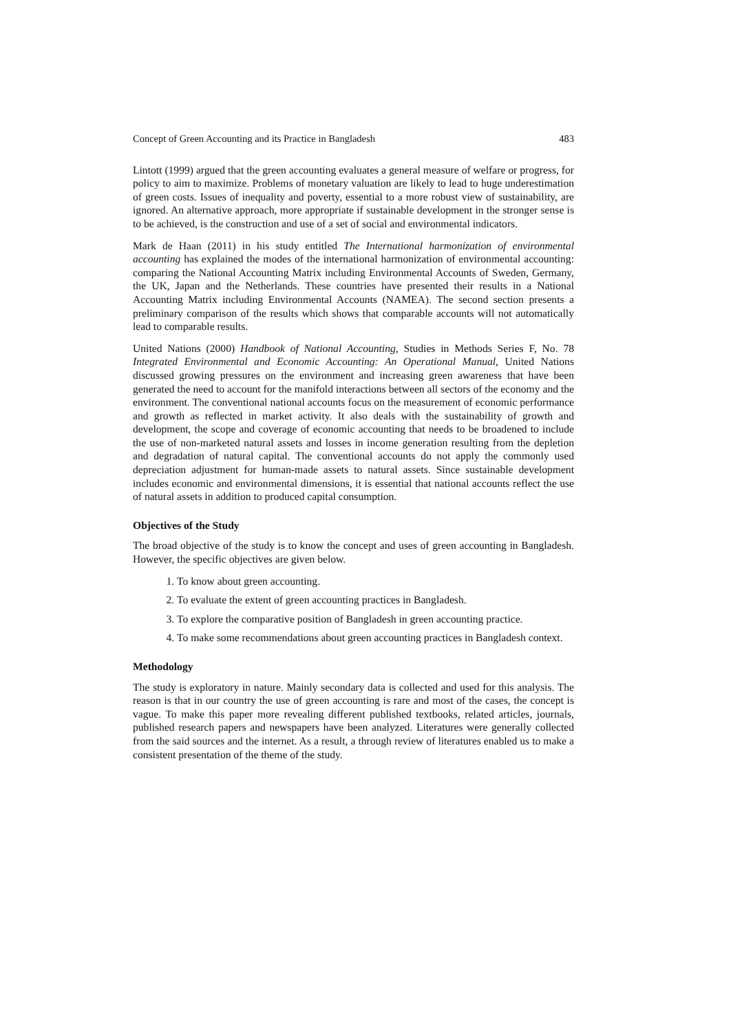Concept of Green Accounting and its Practice in Bangladesh 483
Lintott (1999) argued that the green accounting evaluates a general measure of welfare or progress, for policy to aim to maximize. Problems of monetary valuation are likely to lead to huge underestimation of green costs. Issues of inequality and poverty, essential to a more robust view of sustainability, are ignored. An alternative approach, more appropriate if sustainable development in the stronger sense is to be achieved, is the construction and use of a set of social and environmental indicators.
Mark de Haan (2011) in his study entitled The International harmonization of environmental accounting has explained the modes of the international harmonization of environmental accounting: comparing the National Accounting Matrix including Environmental Accounts of Sweden, Germany, the UK, Japan and the Netherlands. These countries have presented their results in a National Accounting Matrix including Environmental Accounts (NAMEA). The second section presents a preliminary comparison of the results which shows that comparable accounts will not automatically lead to comparable results.
United Nations (2000) Handbook of National Accounting, Studies in Methods Series F, No. 78 Integrated Environmental and Economic Accounting: An Operational Manual, United Nations discussed growing pressures on the environment and increasing green awareness that have been generated the need to account for the manifold interactions between all sectors of the economy and the environment. The conventional national accounts focus on the measurement of economic performance and growth as reflected in market activity. It also deals with the sustainability of growth and development, the scope and coverage of economic accounting that needs to be broadened to include the use of non-marketed natural assets and losses in income generation resulting from the depletion and degradation of natural capital. The conventional accounts do not apply the commonly used depreciation adjustment for human-made assets to natural assets. Since sustainable development includes economic and environmental dimensions, it is essential that national accounts reflect the use of natural assets in addition to produced capital consumption.
Objectives of the Study
The broad objective of the study is to know the concept and uses of green accounting in Bangladesh. However, the specific objectives are given below.
1. To know about green accounting.
2. To evaluate the extent of green accounting practices in Bangladesh.
3. To explore the comparative position of Bangladesh in green accounting practice.
4. To make some recommendations about green accounting practices in Bangladesh context.
Methodology
The study is exploratory in nature. Mainly secondary data is collected and used for this analysis. The reason is that in our country the use of green accounting is rare and most of the cases, the concept is vague. To make this paper more revealing different published textbooks, related articles, journals, published research papers and newspapers have been analyzed. Literatures were generally collected from the said sources and the internet. As a result, a through review of literatures enabled us to make a consistent presentation of the theme of the study.